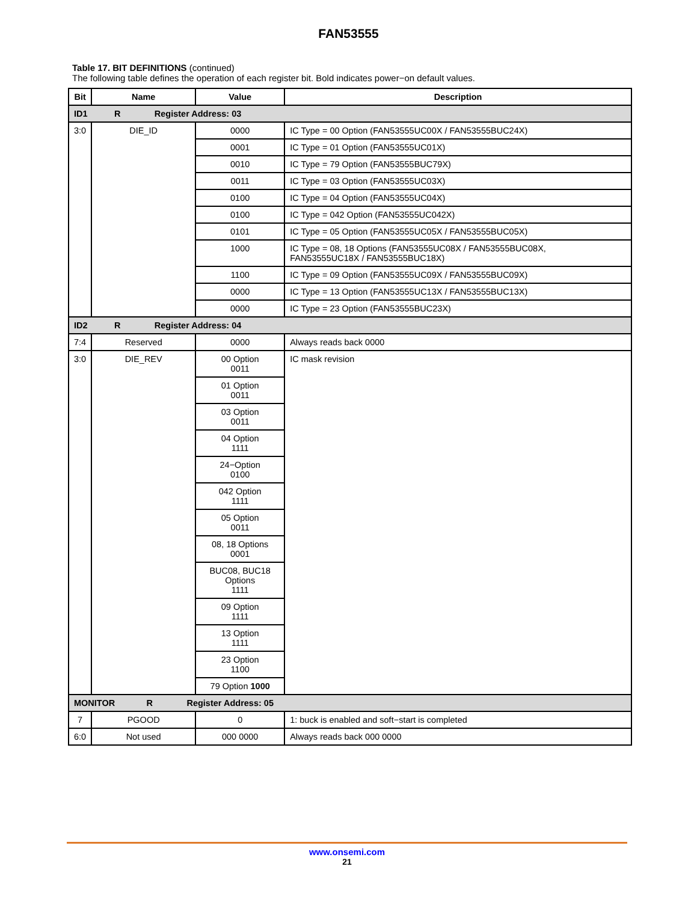FAN53555
Table 17. BIT DEFINITIONS (continued)
The following table defines the operation of each register bit. Bold indicates power−on default values.
| Bit | Name | Value | Description |
| --- | --- | --- | --- |
| ID1 R Register Address: 03 | | | |
| 3:0 | DIE_ID | 0000 | IC Type = 00 Option (FAN53555UC00X / FAN53555BUC24X) |
| | | 0001 | IC Type = 01 Option (FAN53555UC01X) |
| | | 0010 | IC Type = 79 Option (FAN53555BUC79X) |
| | | 0011 | IC Type = 03 Option (FAN53555UC03X) |
| | | 0100 | IC Type = 04 Option (FAN53555UC04X) |
| | | 0100 | IC Type = 042 Option (FAN53555UC042X) |
| | | 0101 | IC Type = 05 Option (FAN53555UC05X / FAN53555BUC05X) |
| | | 1000 | IC Type = 08, 18 Options (FAN53555UC08X / FAN53555BUC08X, FAN53555UC18X / FAN53555BUC18X) |
| | | 1100 | IC Type = 09 Option (FAN53555UC09X / FAN53555BUC09X) |
| | | 0000 | IC Type = 13 Option (FAN53555UC13X / FAN53555BUC13X) |
| | | 0000 | IC Type = 23 Option (FAN53555BUC23X) |
| ID2 R Register Address: 04 | | | |
| 7:4 | Reserved | 0000 | Always reads back 0000 |
| 3:0 | DIE_REV | 00 Option 0011 | IC mask revision |
| | | 01 Option 0011 | |
| | | 03 Option 0011 | |
| | | 04 Option 1111 | |
| | | 24−Option 0100 | |
| | | 042 Option 1111 | |
| | | 05 Option 0011 | |
| | | 08, 18 Options 0001 | |
| | | BUC08, BUC18 Options 1111 | |
| | | 09 Option 1111 | |
| | | 13 Option 1111 | |
| | | 23 Option 1100 | |
| | | 79 Option 1000 | |
| MONITOR R Register Address: 05 | | | |
| 7 | PGOOD | 0 | 1: buck is enabled and soft−start is completed |
| 6:0 | Not used | 000 0000 | Always reads back 000 0000 |
www.onsemi.com
21